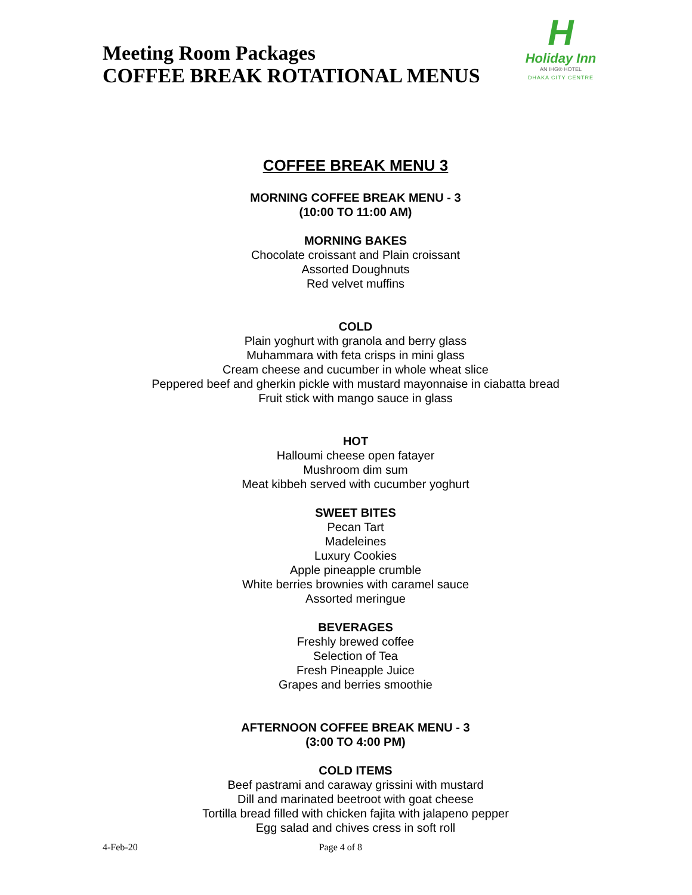Meeting Room Packages
COFFEE BREAK ROTATIONAL MENUS
H
Holiday Inn
AN IHG® HOTEL
DHAKA CITY CENTRE
COFFEE BREAK MENU 3
MORNING COFFEE BREAK MENU - 3
(10:00 TO 11:00 AM)
MORNING BAKES
Chocolate croissant and Plain croissant
Assorted Doughnuts
Red velvet muffins
COLD
Plain yoghurt with granola and berry glass
Muhammara with feta crisps in mini glass
Cream cheese and cucumber in whole wheat slice
Peppered beef and gherkin pickle with mustard mayonnaise in ciabatta bread
Fruit stick with mango sauce in glass
HOT
Halloumi cheese open fatayer
Mushroom dim sum
Meat kibbeh served with cucumber yoghurt
SWEET BITES
Pecan Tart
Madeleines
Luxury Cookies
Apple pineapple crumble
White berries brownies with caramel sauce
Assorted meringue
BEVERAGES
Freshly brewed coffee
Selection of Tea
Fresh Pineapple Juice
Grapes and berries smoothie
AFTERNOON COFFEE BREAK MENU - 3
(3:00 TO 4:00 PM)
COLD ITEMS
Beef pastrami and caraway grissini with mustard
Dill and marinated beetroot with goat cheese
Tortilla bread filled with chicken fajita with jalapeno pepper
Egg salad and chives cress in soft roll
4-Feb-20 Page 4 of 8